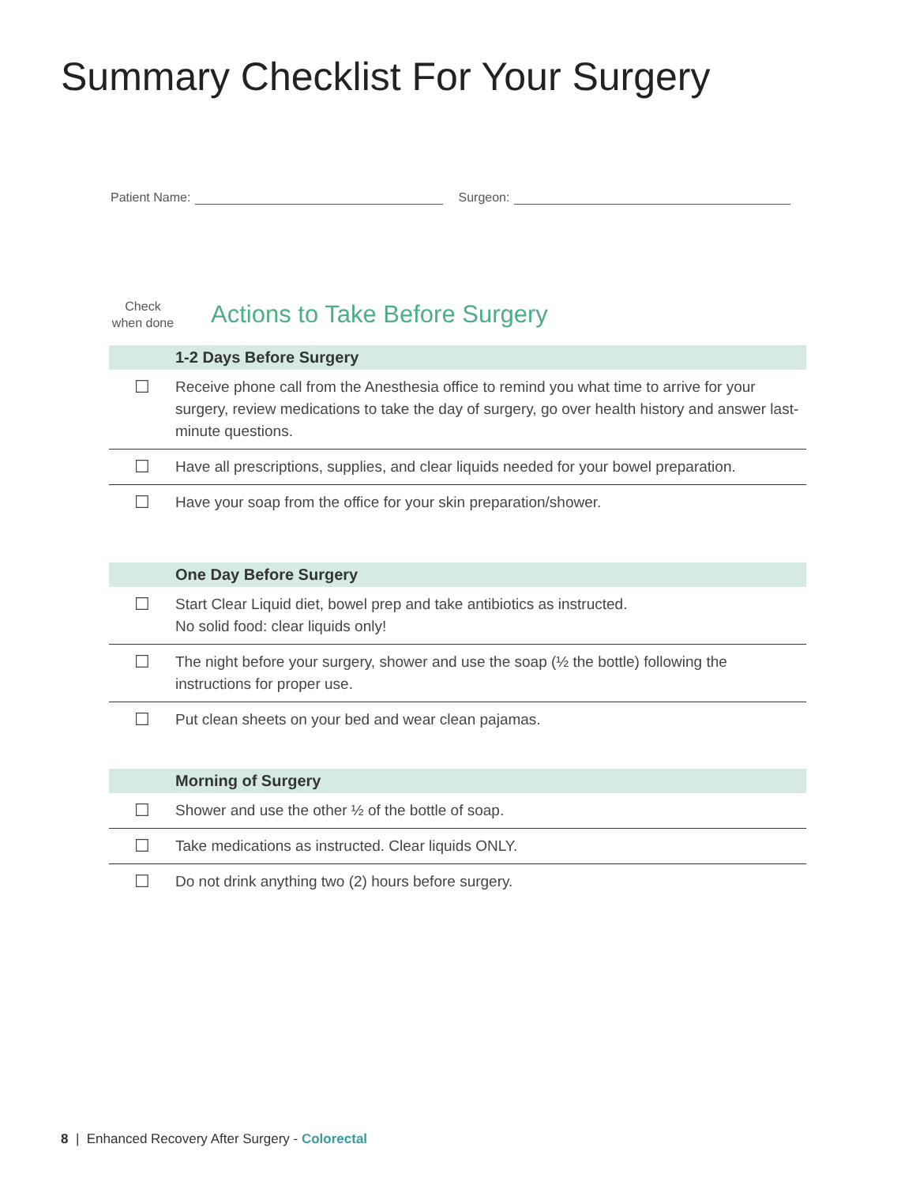Summary Checklist For Your Surgery
Patient Name: Surgeon:
Check
when done
Actions to Take Before Surgery
| 1-2 Days Before Surgery | |
| --- | --- |
| ☐ | Receive phone call from the Anesthesia office to remind you what time to arrive for your surgery, review medications to take the day of surgery, go over health history and answer last-minute questions. |
| ☐ | Have all prescriptions, supplies, and clear liquids needed for your bowel preparation. |
| ☐ | Have your soap from the office for your skin preparation/shower. |
| One Day Before Surgery | |
| --- | --- |
| ☐ | Start Clear Liquid diet, bowel prep and take antibiotics as instructed. No solid food: clear liquids only! |
| ☐ | The night before your surgery, shower and use the soap (½ the bottle) following the instructions for proper use. |
| ☐ | Put clean sheets on your bed and wear clean pajamas. |
| Morning of Surgery | |
| --- | --- |
| ☐ | Shower and use the other ½ of the bottle of soap. |
| ☐ | Take medications as instructed. Clear liquids ONLY. |
| ☐ | Do not drink anything two (2) hours before surgery. |
8 | Enhanced Recovery After Surgery - Colorectal